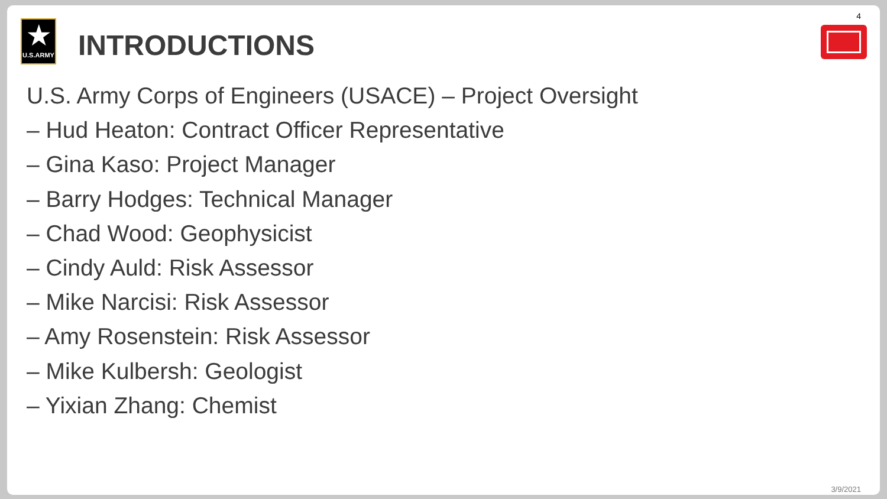4
★
U.S.ARMY
INTRODUCTIONS
U.S. Army Corps of Engineers (USACE) – Project Oversight
– Hud Heaton: Contract Officer Representative
– Gina Kaso: Project Manager
– Barry Hodges: Technical Manager
– Chad Wood: Geophysicist
– Cindy Auld: Risk Assessor
– Mike Narcisi: Risk Assessor
– Amy Rosenstein: Risk Assessor
– Mike Kulbersh: Geologist
– Yixian Zhang: Chemist
3/9/2021